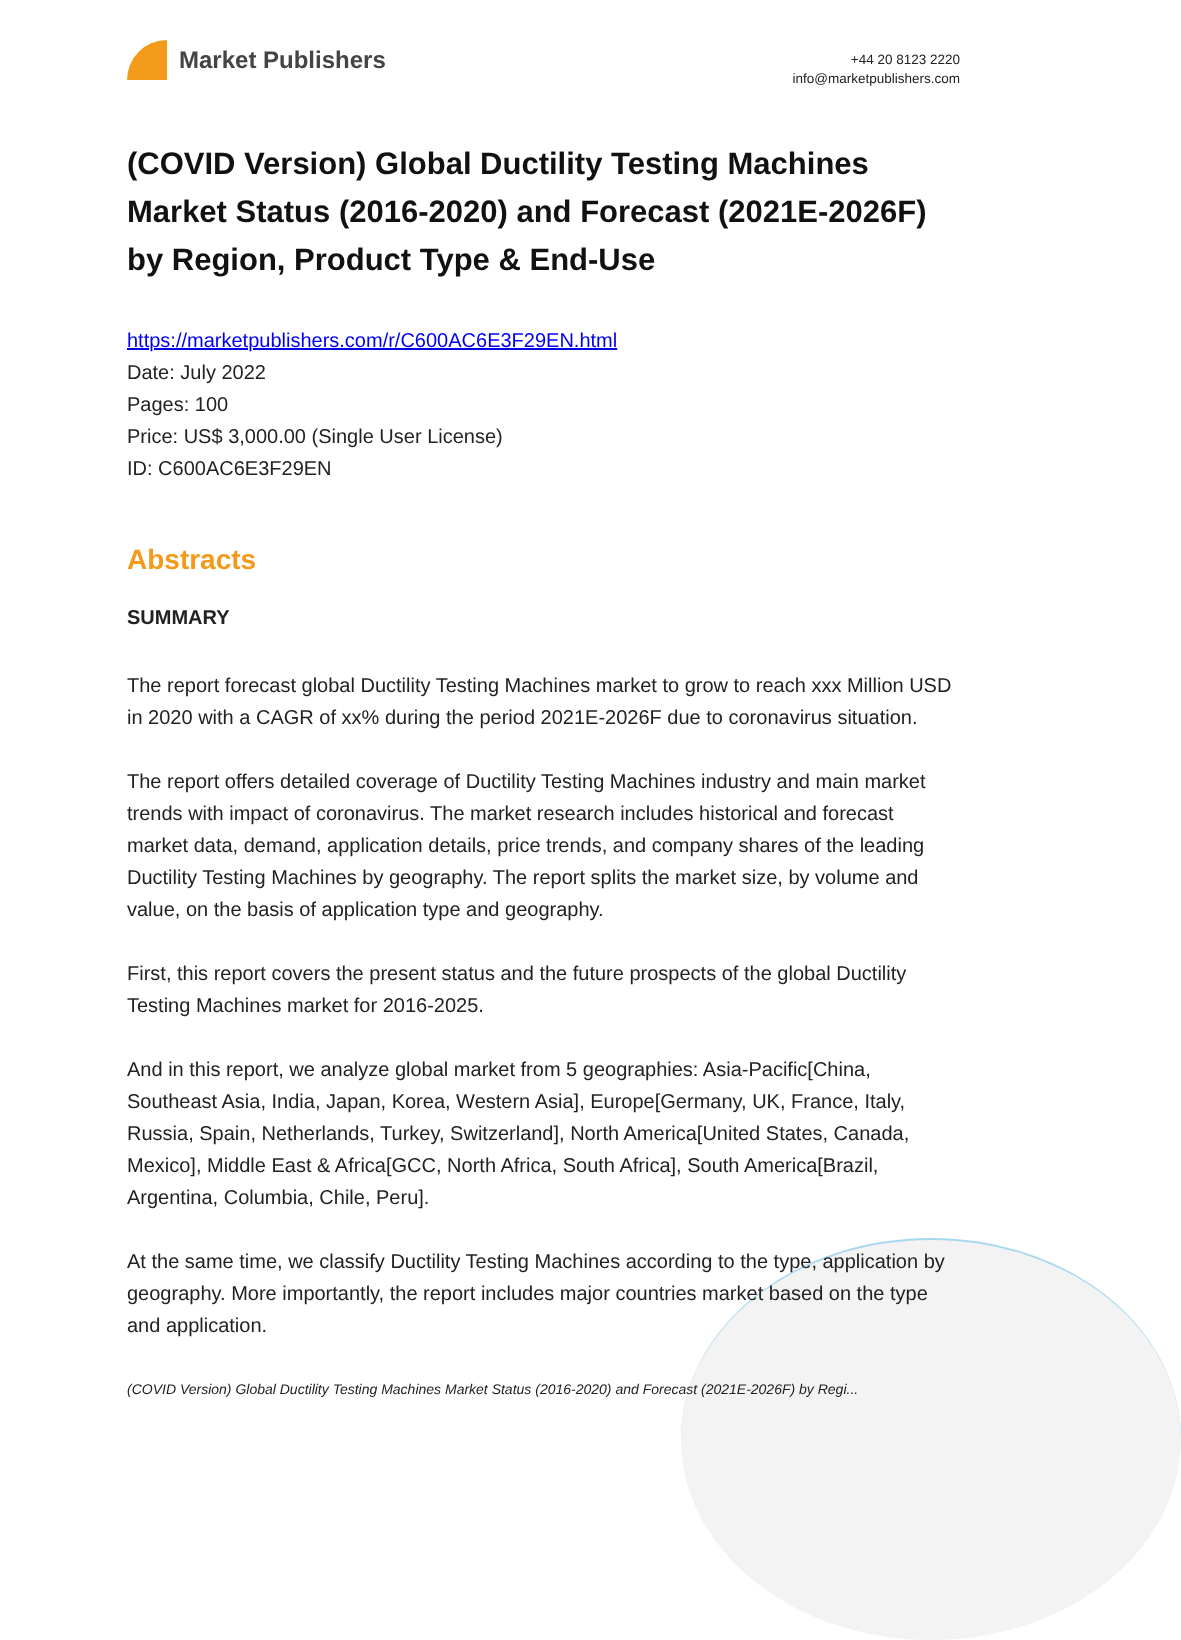Market Publishers
+44 20 8123 2220
info@marketpublishers.com
(COVID Version) Global Ductility Testing Machines Market Status (2016-2020) and Forecast (2021E-2026F) by Region, Product Type & End-Use
https://marketpublishers.com/r/C600AC6E3F29EN.html
Date: July 2022
Pages: 100
Price: US$ 3,000.00 (Single User License)
ID: C600AC6E3F29EN
Abstracts
SUMMARY
The report forecast global Ductility Testing Machines market to grow to reach xxx Million USD in 2020 with a CAGR of xx% during the period 2021E-2026F due to coronavirus situation.
The report offers detailed coverage of Ductility Testing Machines industry and main market trends with impact of coronavirus. The market research includes historical and forecast market data, demand, application details, price trends, and company shares of the leading Ductility Testing Machines by geography. The report splits the market size, by volume and value, on the basis of application type and geography.
First, this report covers the present status and the future prospects of the global Ductility Testing Machines market for 2016-2025.
And in this report, we analyze global market from 5 geographies: Asia-Pacific[China, Southeast Asia, India, Japan, Korea, Western Asia], Europe[Germany, UK, France, Italy, Russia, Spain, Netherlands, Turkey, Switzerland], North America[United States, Canada, Mexico], Middle East & Africa[GCC, North Africa, South Africa], South America[Brazil, Argentina, Columbia, Chile, Peru].
At the same time, we classify Ductility Testing Machines according to the type, application by geography. More importantly, the report includes major countries market based on the type and application.
(COVID Version) Global Ductility Testing Machines Market Status (2016-2020) and Forecast (2021E-2026F) by Regi...